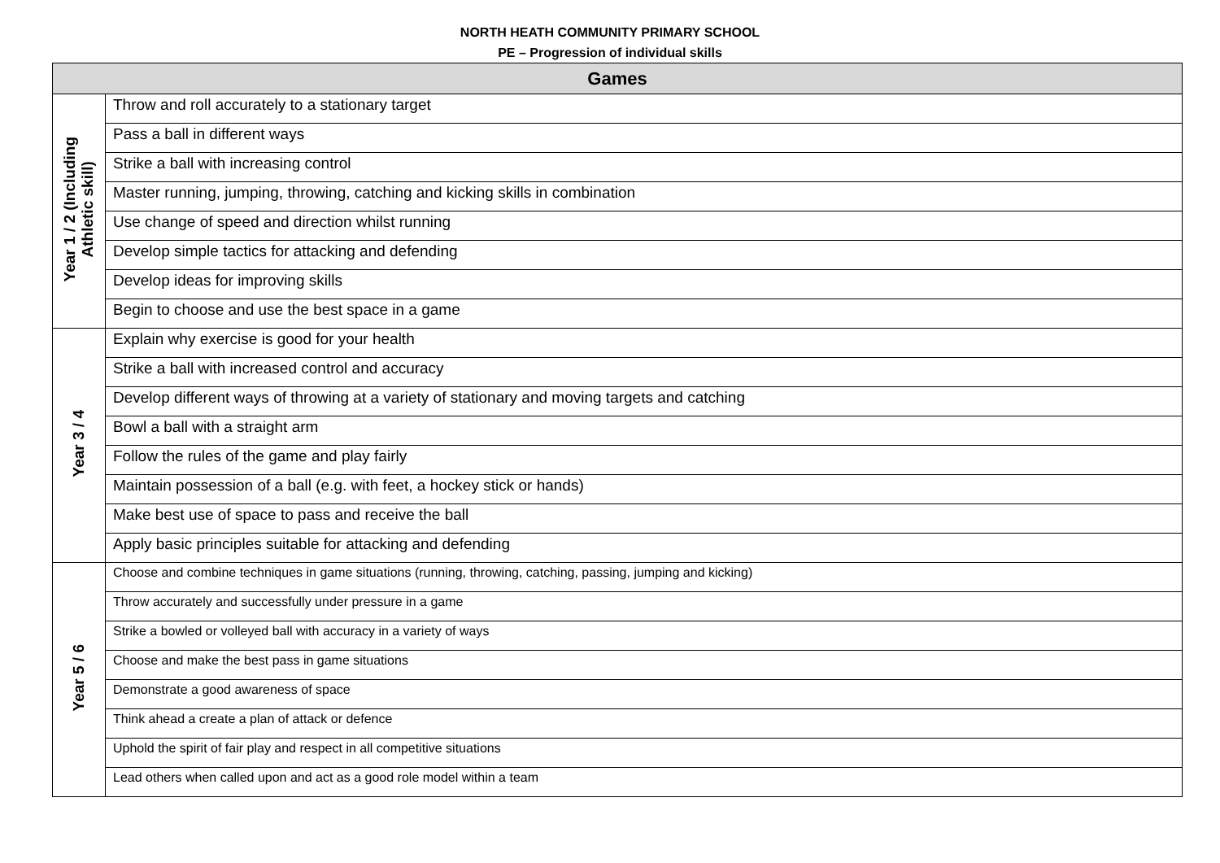NORTH HEATH COMMUNITY PRIMARY SCHOOL
PE – Progression of individual skills
| Games | |
| --- | --- |
| Year 1 / 2 (Including Athletic skill) | Throw and roll accurately to a stationary target |
| | Pass a ball in different ways |
| | Strike a ball with increasing control |
| | Master running, jumping, throwing, catching and kicking skills in combination |
| | Use change of speed and direction whilst running |
| | Develop simple tactics for attacking and defending |
| | Develop ideas for improving skills |
| | Begin to choose and use the best space in a game |
| Year 3 / 4 | Explain why exercise is good for your health |
| | Strike a ball with increased control and accuracy |
| | Develop different ways of throwing at a variety of stationary and moving targets and catching |
| | Bowl a ball with a straight arm |
| | Follow the rules of the game and play fairly |
| | Maintain possession of a ball (e.g. with feet, a hockey stick or hands) |
| | Make best use of space to pass and receive the ball |
| | Apply basic principles suitable for attacking and defending |
| Year 5 / 6 | Choose and combine techniques in game situations (running, throwing, catching, passing, jumping and kicking) |
| | Throw accurately and successfully under pressure in a game |
| | Strike a bowled or volleyed ball with accuracy in a variety of ways |
| | Choose and make the best pass in game situations |
| | Demonstrate a good awareness of space |
| | Think ahead a create a plan of attack or defence |
| | Uphold the spirit of fair play and respect in all competitive situations |
| | Lead others when called upon and act as a good role model within a team |